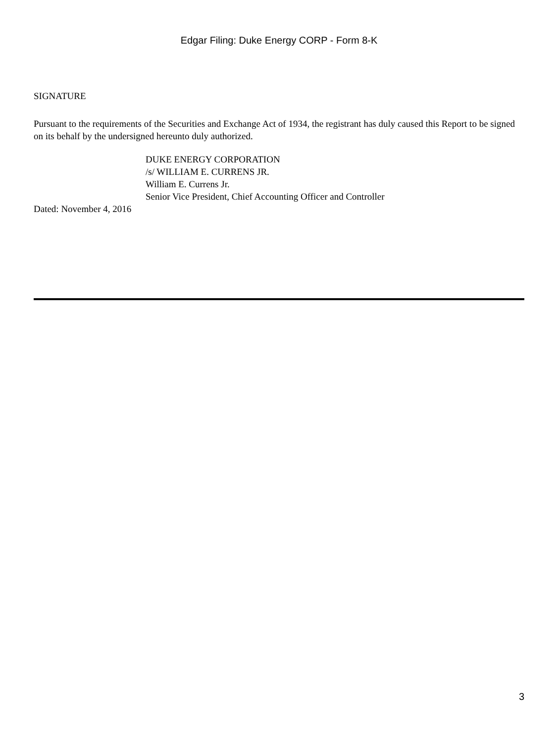Edgar Filing: Duke Energy CORP - Form 8-K
SIGNATURE
Pursuant to the requirements of the Securities and Exchange Act of 1934, the registrant has duly caused this Report to be signed on its behalf by the undersigned hereunto duly authorized.
DUKE ENERGY CORPORATION
/s/ WILLIAM E. CURRENS JR.
William E. Currens Jr.
Senior Vice President, Chief Accounting Officer and Controller
Dated: November 4, 2016
3